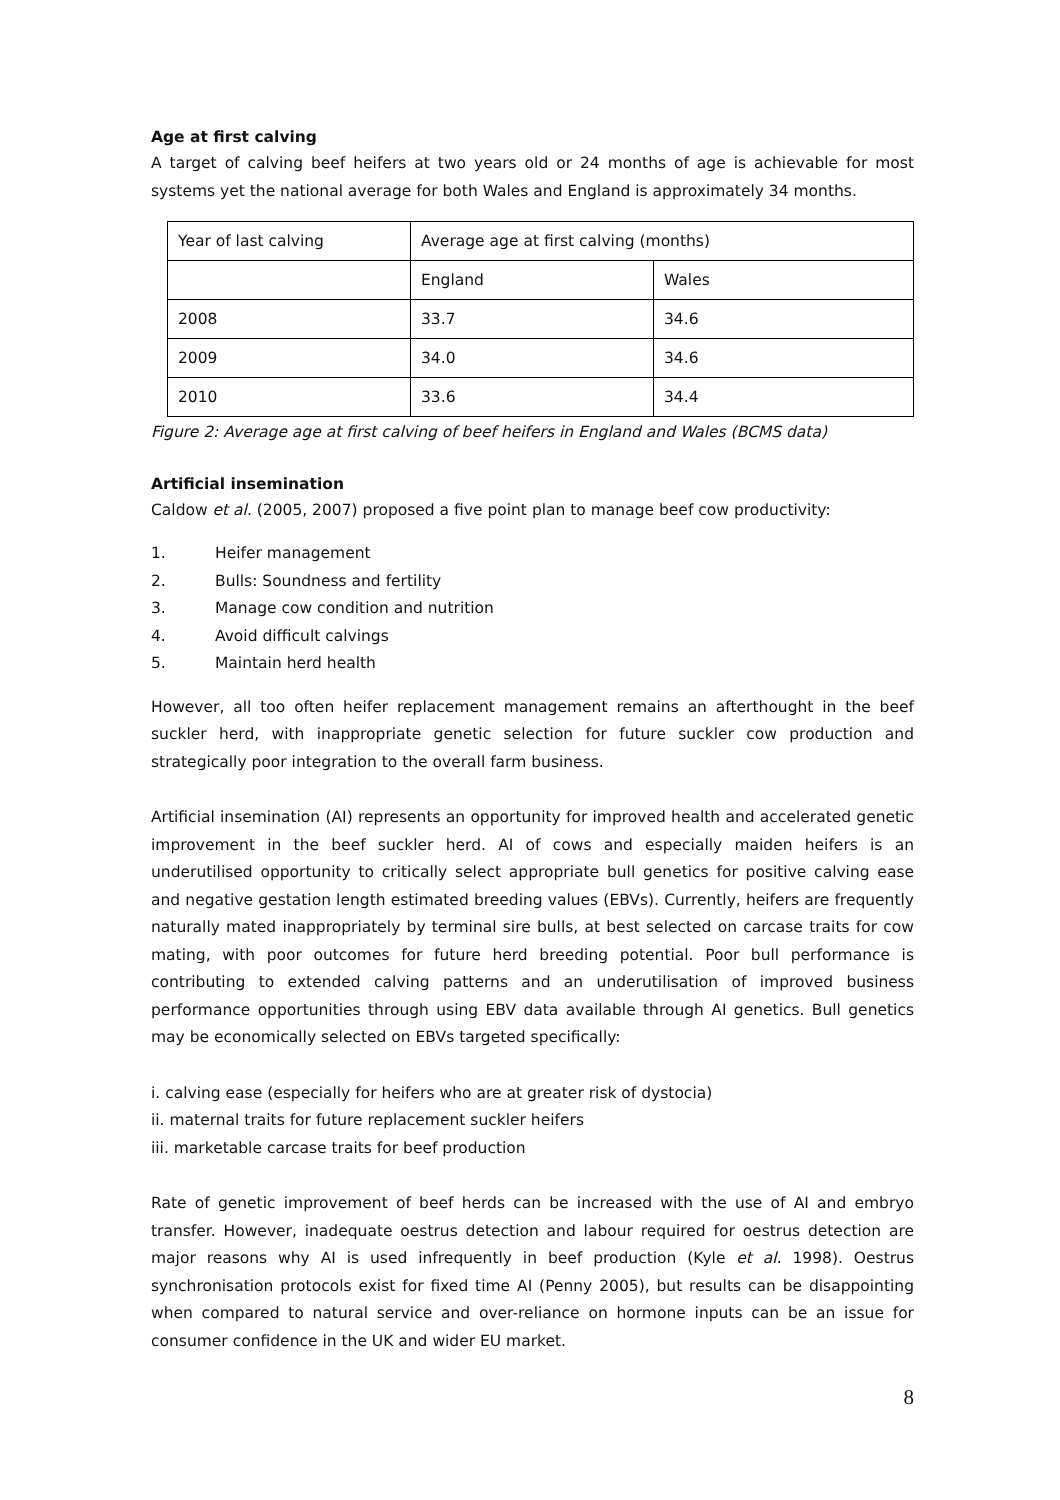Age at first calving
A target of calving beef heifers at two years old or 24 months of age is achievable for most systems yet the national average for both Wales and England is approximately 34 months.
| Year of last calving | Average age at first calving (months) | |
| | England | Wales |
| 2008 | 33.7 | 34.6 |
| 2009 | 34.0 | 34.6 |
| 2010 | 33.6 | 34.4 |
Figure 2: Average age at first calving of beef heifers in England and Wales (BCMS data)
Artificial insemination
Caldow et al. (2005, 2007) proposed a five point plan to manage beef cow productivity:
1. Heifer management
2. Bulls: Soundness and fertility
3. Manage cow condition and nutrition
4. Avoid difficult calvings
5. Maintain herd health
However, all too often heifer replacement management remains an afterthought in the beef suckler herd, with inappropriate genetic selection for future suckler cow production and strategically poor integration to the overall farm business.
Artificial insemination (AI) represents an opportunity for improved health and accelerated genetic improvement in the beef suckler herd. AI of cows and especially maiden heifers is an underutilised opportunity to critically select appropriate bull genetics for positive calving ease and negative gestation length estimated breeding values (EBVs). Currently, heifers are frequently naturally mated inappropriately by terminal sire bulls, at best selected on carcase traits for cow mating, with poor outcomes for future herd breeding potential. Poor bull performance is contributing to extended calving patterns and an underutilisation of improved business performance opportunities through using EBV data available through AI genetics. Bull genetics may be economically selected on EBVs targeted specifically:
i. calving ease (especially for heifers who are at greater risk of dystocia)
ii. maternal traits for future replacement suckler heifers
iii. marketable carcase traits for beef production
Rate of genetic improvement of beef herds can be increased with the use of AI and embryo transfer. However, inadequate oestrus detection and labour required for oestrus detection are major reasons why AI is used infrequently in beef production (Kyle et al. 1998). Oestrus synchronisation protocols exist for fixed time AI (Penny 2005), but results can be disappointing when compared to natural service and over-reliance on hormone inputs can be an issue for consumer confidence in the UK and wider EU market.
8